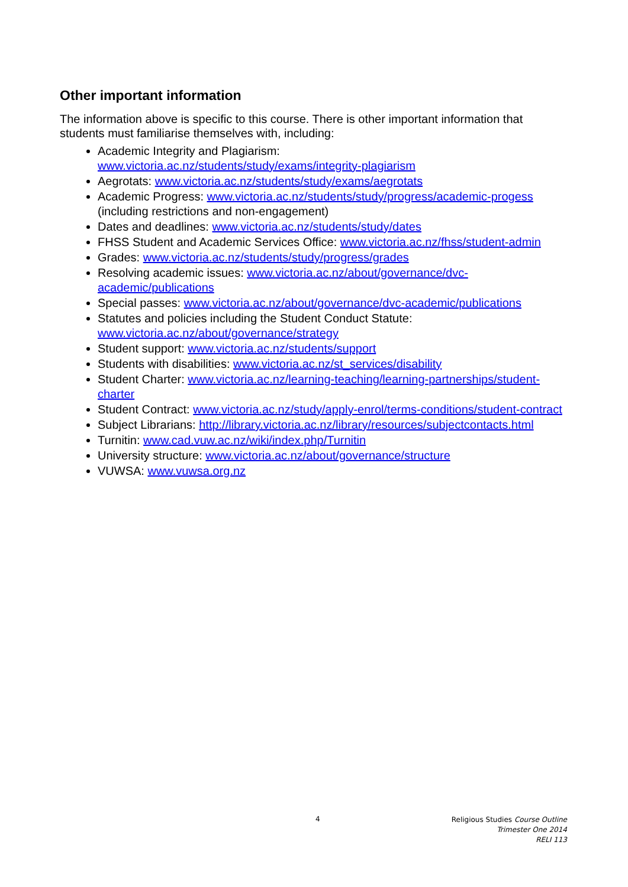Other important information
The information above is specific to this course. There is other important information that students must familiarise themselves with, including:
Academic Integrity and Plagiarism:
www.victoria.ac.nz/students/study/exams/integrity-plagiarism
Aegrotats: www.victoria.ac.nz/students/study/exams/aegrotats
Academic Progress: www.victoria.ac.nz/students/study/progress/academic-progess (including restrictions and non-engagement)
Dates and deadlines: www.victoria.ac.nz/students/study/dates
FHSS Student and Academic Services Office: www.victoria.ac.nz/fhss/student-admin
Grades: www.victoria.ac.nz/students/study/progress/grades
Resolving academic issues: www.victoria.ac.nz/about/governance/dvc-academic/publications
Special passes: www.victoria.ac.nz/about/governance/dvc-academic/publications
Statutes and policies including the Student Conduct Statute:
www.victoria.ac.nz/about/governance/strategy
Student support: www.victoria.ac.nz/students/support
Students with disabilities: www.victoria.ac.nz/st_services/disability
Student Charter: www.victoria.ac.nz/learning-teaching/learning-partnerships/student-charter
Student Contract: www.victoria.ac.nz/study/apply-enrol/terms-conditions/student-contract
Subject Librarians: http://library.victoria.ac.nz/library/resources/subjectcontacts.html
Turnitin: www.cad.vuw.ac.nz/wiki/index.php/Turnitin
University structure: www.victoria.ac.nz/about/governance/structure
VUWSA: www.vuwsa.org.nz
4
Religious Studies Course Outline
Trimester One 2014
RELI 113